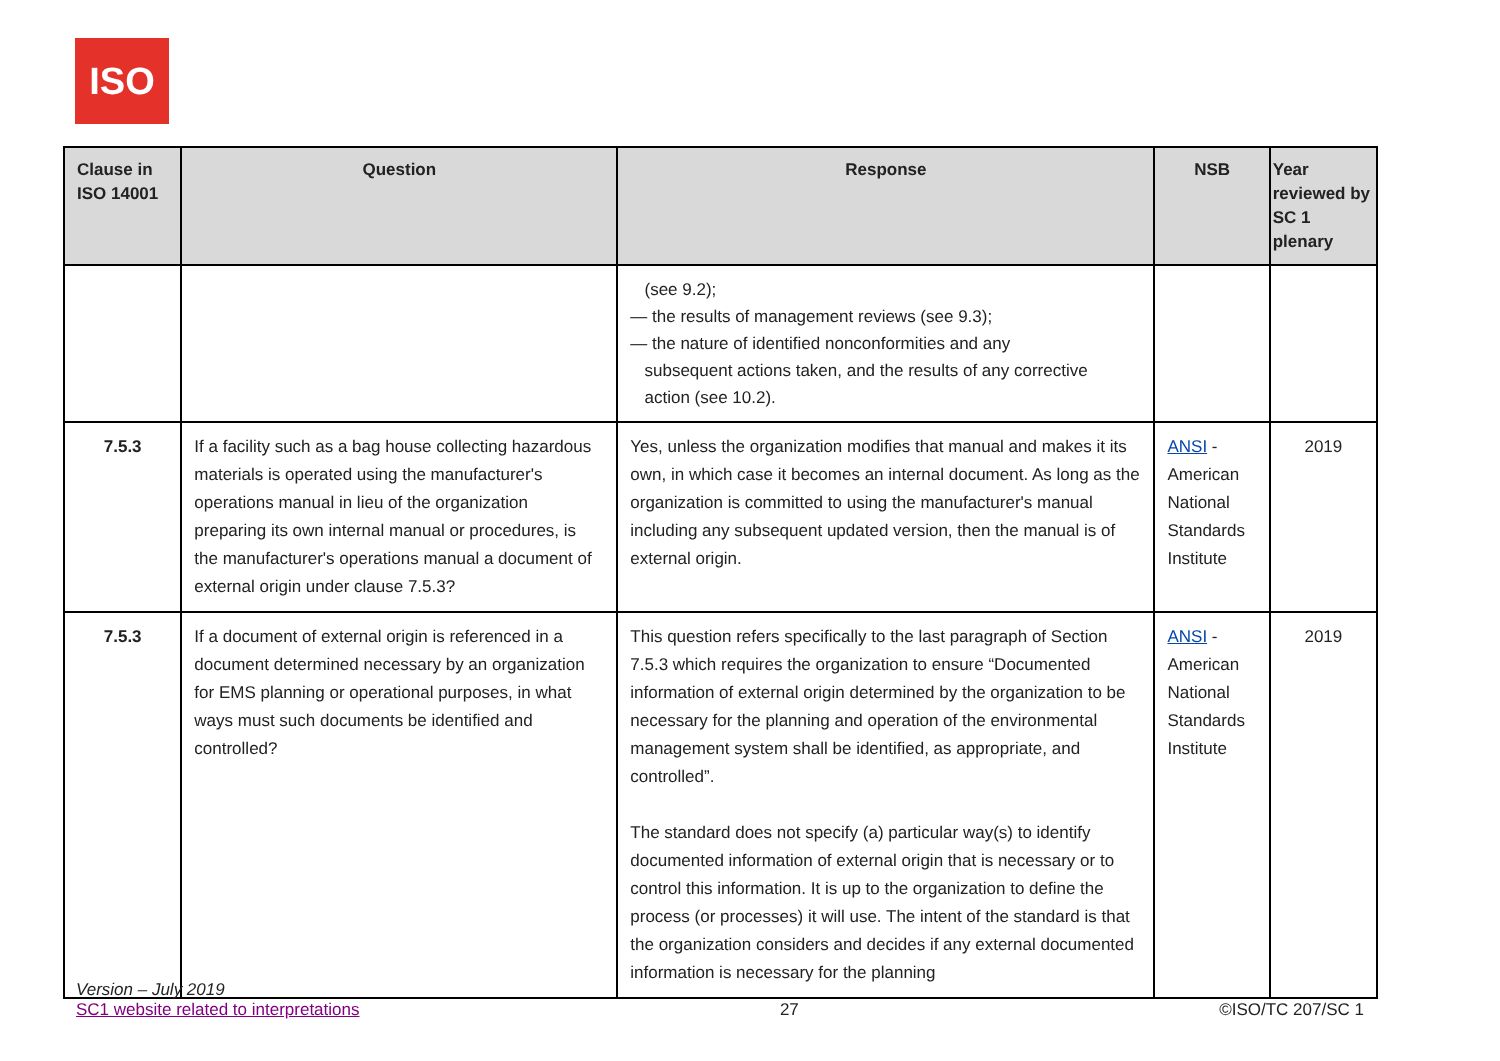ISO
| Clause in ISO 14001 | Question | Response | NSB | Year reviewed by SC 1 plenary |
| --- | --- | --- | --- | --- |
| | | (see 9.2); — the results of management reviews (see 9.3); — the nature of identified nonconformities and any subsequent actions taken, and the results of any corrective action (see 10.2). | | |
| 7.5.3 | If a facility such as a bag house collecting hazardous materials is operated using the manufacturer's operations manual in lieu of the organization preparing its own internal manual or procedures, is the manufacturer's operations manual a document of external origin under clause 7.5.3? | Yes, unless the organization modifies that manual and makes it its own, in which case it becomes an internal document. As long as the organization is committed to using the manufacturer's manual including any subsequent updated version, then the manual is of external origin. | ANSI - American National Standards Institute | 2019 |
| 7.5.3 | If a document of external origin is referenced in a document determined necessary by an organization for EMS planning or operational purposes, in what ways must such documents be identified and controlled? | This question refers specifically to the last paragraph of Section 7.5.3 which requires the organization to ensure “Documented information of external origin determined by the organization to be necessary for the planning and operation of the environmental management system shall be identified, as appropriate, and controlled”. The standard does not specify (a) particular way(s) to identify documented information of external origin that is necessary or to control this information. It is up to the organization to define the process (or processes) it will use. The intent of the standard is that the organization considers and decides if any external documented information is necessary for the planning | ANSI - American National Standards Institute | 2019 |
Version – July 2019
SC1 website related to interpretations
27
©ISO/TC 207/SC 1